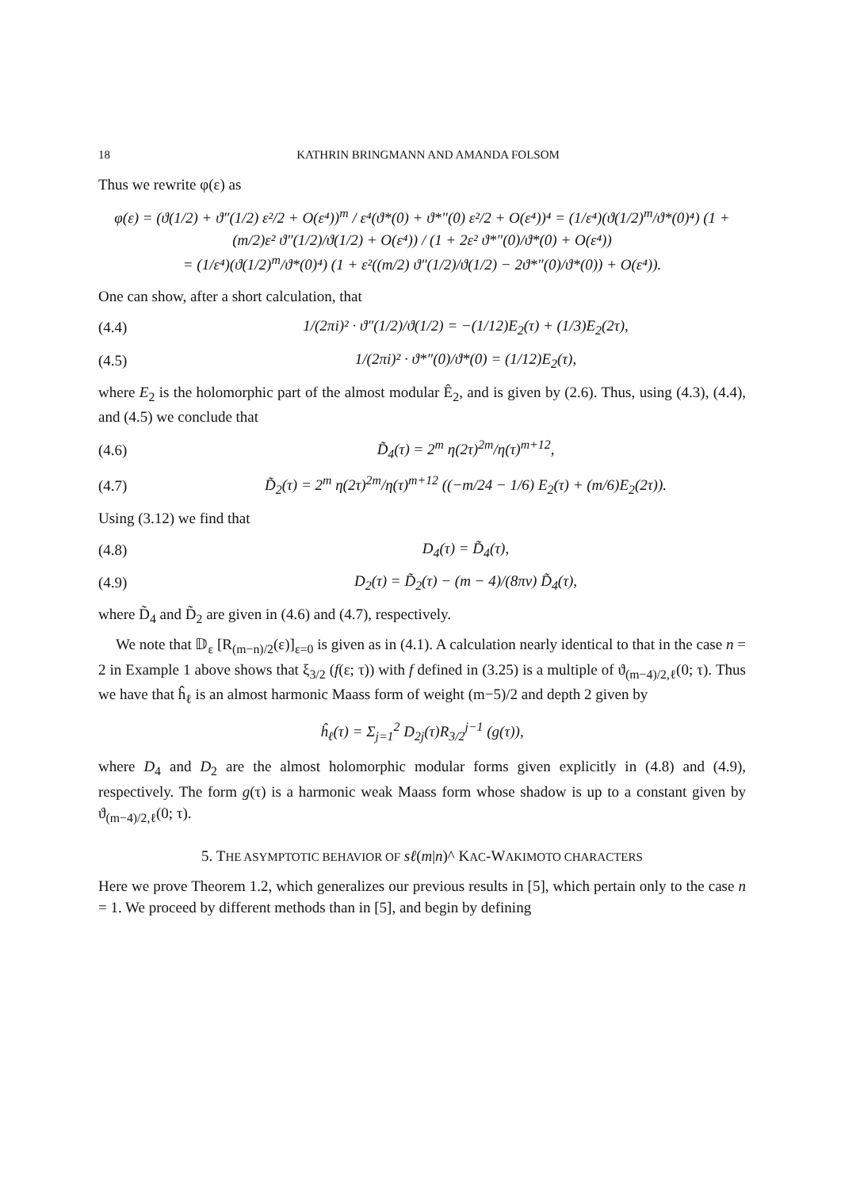18 KATHRIN BRINGMANN AND AMANDA FOLSOM
Thus we rewrite φ(ε) as
φ(ε) = (ϑ(1/2) + ϑ″(1/2) ε²/2 + O(ε⁴))<sup>m</sup> / ε⁴(ϑ*(0) + ϑ*″(0) ε²/2 + O(ε⁴))⁴ = (1/ε⁴)(ϑ(1/2)<sup>m</sup>/ϑ*(0)⁴) (1 + (m/2)ε² ϑ″(1/2)/ϑ(1/2) + O(ε⁴)) / (1 + 2ε² ϑ*″(0)/ϑ*(0) + O(ε⁴))
= (1/ε⁴)(ϑ(1/2)<sup>m</sup>/ϑ*(0)⁴) (1 + ε²((m/2) ϑ″(1/2)/ϑ(1/2) − 2ϑ*″(0)/ϑ*(0)) + O(ε⁴)).
One can show, after a short calculation, that
(4.4) 1/(2πi)² · ϑ″(1/2)/ϑ(1/2) = −(1/12)E<sub>2</sub>(τ) + (1/3)E<sub>2</sub>(2τ),
(4.5) 1/(2πi)² · ϑ*″(0)/ϑ*(0) = (1/12)E<sub>2</sub>(τ),
where E<sub>2</sub> is the holomorphic part of the almost modular Ê<sub>2</sub>, and is given by (2.6). Thus, using (4.3), (4.4), and (4.5) we conclude that
(4.6) D̃<sub>4</sub>(τ) = 2<sup>m</sup> η(2τ)<sup>2m</sup>/η(τ)<sup>m+12</sup>,
(4.7) D̃<sub>2</sub>(τ) = 2<sup>m</sup> η(2τ)<sup>2m</sup>/η(τ)<sup>m+12</sup> ((−m/24 − 1/6) E<sub>2</sub>(τ) + (m/6)E<sub>2</sub>(2τ)).
Using (3.12) we find that
(4.8) D<sub>4</sub>(τ) = D̃<sub>4</sub>(τ),
(4.9) D<sub>2</sub>(τ) = D̃<sub>2</sub>(τ) − (m − 4)/(8πv) D̃<sub>4</sub>(τ),
where D̃<sub>4</sub> and D̃<sub>2</sub> are given in (4.6) and (4.7), respectively.
We note that 𝔻<sub>ε</sub> [R<sub>(m−n)/2</sub>(ε)]<sub>ε=0</sub> is given as in (4.1). A calculation nearly identical to that in the case n = 2 in Example 1 above shows that ξ<sub>3/2</sub> (f(ε; τ)) with f defined in (3.25) is a multiple of ϑ<sub>(m−4)/2,ℓ</sub>(0; τ). Thus we have that ĥ<sub>ℓ</sub> is an almost harmonic Maass form of weight (m−5)/2 and depth 2 given by
ĥ<sub>ℓ</sub>(τ) = Σ<sub>j=1</sub><sup>2</sup> D<sub>2j</sub>(τ)R<sub>3/2</sub><sup>j−1</sup> (g(τ)),
where D<sub>4</sub> and D<sub>2</sub> are the almost holomorphic modular forms given explicitly in (4.8) and (4.9), respectively. The form g(τ) is a harmonic weak Maass form whose shadow is up to a constant given by ϑ<sub>(m−4)/2,ℓ</sub>(0; τ).
5. THE ASYMPTOTIC BEHAVIOR OF sℓ(m|n)^ KAC-WAKIMOTO CHARACTERS
Here we prove Theorem 1.2, which generalizes our previous results in [5], which pertain only to the case n = 1. We proceed by different methods than in [5], and begin by defining